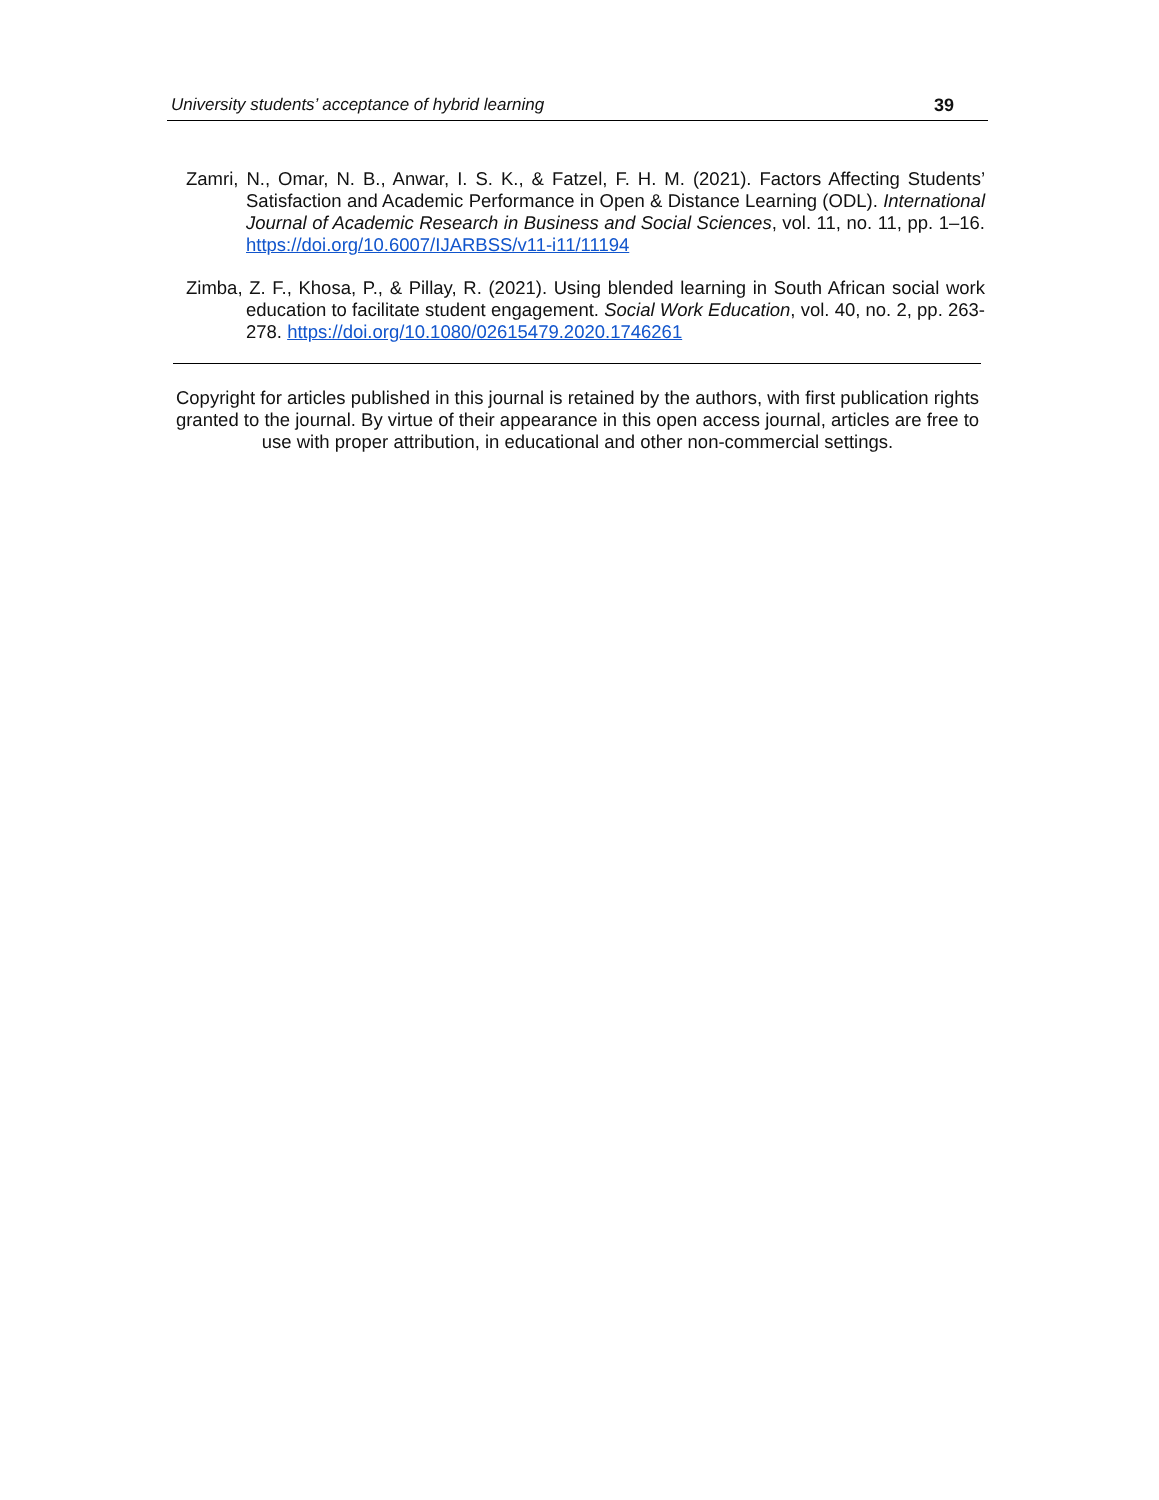University students’ acceptance of hybrid learning 39
Zamri, N., Omar, N. B., Anwar, I. S. K., & Fatzel, F. H. M. (2021). Factors Affecting Students’ Satisfaction and Academic Performance in Open & Distance Learning (ODL). International Journal of Academic Research in Business and Social Sciences, vol. 11, no. 11, pp. 1–16. https://doi.org/10.6007/IJARBSS/v11-i11/11194
Zimba, Z. F., Khosa, P., & Pillay, R. (2021). Using blended learning in South African social work education to facilitate student engagement. Social Work Education, vol. 40, no. 2, pp. 263-278. https://doi.org/10.1080/02615479.2020.1746261
Copyright for articles published in this journal is retained by the authors, with first publication rights granted to the journal. By virtue of their appearance in this open access journal, articles are free to use with proper attribution, in educational and other non-commercial settings.